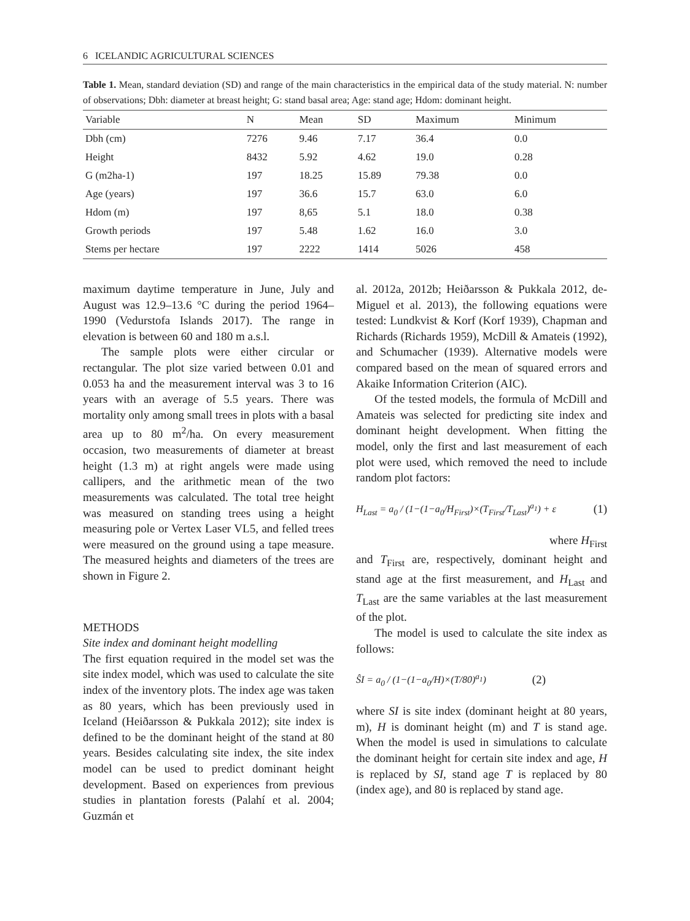6 ICELANDIC AGRICULTURAL SCIENCES
Table 1. Mean, standard deviation (SD) and range of the main characteristics in the empirical data of the study material. N: number of observations; Dbh: diameter at breast height; G: stand basal area; Age: stand age; Hdom: dominant height.
| Variable | N | Mean | SD | Maximum | Minimum |
| --- | --- | --- | --- | --- | --- |
| Dbh (cm) | 7276 | 9.46 | 7.17 | 36.4 | 0.0 |
| Height | 8432 | 5.92 | 4.62 | 19.0 | 0.28 |
| G (m2ha-1) | 197 | 18.25 | 15.89 | 79.38 | 0.0 |
| Age (years) | 197 | 36.6 | 15.7 | 63.0 | 6.0 |
| Hdom (m) | 197 | 8,65 | 5.1 | 18.0 | 0.38 |
| Growth periods | 197 | 5.48 | 1.62 | 16.0 | 3.0 |
| Stems per hectare | 197 | 2222 | 1414 | 5026 | 458 |
maximum daytime temperature in June, July and August was 12.9–13.6 °C during the period 1964–1990 (Vedurstofa Islands 2017). The range in elevation is between 60 and 180 m a.s.l.
The sample plots were either circular or rectangular. The plot size varied between 0.01 and 0.053 ha and the measurement interval was 3 to 16 years with an average of 5.5 years. There was mortality only among small trees in plots with a basal area up to 80 m<sup>2</sup>/ha. On every measurement occasion, two measurements of diameter at breast height (1.3 m) at right angels were made using callipers, and the arithmetic mean of the two measurements was calculated. The total tree height was measured on standing trees using a height measuring pole or Vertex Laser VL5, and felled trees were measured on the ground using a tape measure. The measured heights and diameters of the trees are shown in Figure 2.
METHODS
Site index and dominant height modelling
The first equation required in the model set was the site index model, which was used to calculate the site index of the inventory plots. The index age was taken as 80 years, which has been previously used in Iceland (Heiðarsson & Pukkala 2012); site index is defined to be the dominant height of the stand at 80 years. Besides calculating site index, the site index model can be used to predict dominant height development. Based on experiences from previous studies in plantation forests (Palahí et al. 2004; Guzmán et
al. 2012a, 2012b; Heiðarsson & Pukkala 2012, de-Miguel et al. 2013), the following equations were tested: Lundkvist & Korf (Korf 1939), Chapman and Richards (Richards 1959), McDill & Amateis (1992), and Schumacher (1939). Alternative models were compared based on the mean of squared errors and Akaike Information Criterion (AIC).
Of the tested models, the formula of McDill and Amateis was selected for predicting site index and dominant height development. When fitting the model, only the first and last measurement of each plot were used, which removed the need to include random plot factors:
H<sub>Last</sub> = a<sub>0</sub> / (1−(1−a<sub>0</sub>/H<sub>First</sub>)×(T<sub>First</sub>/T<sub>Last</sub>)<sup>a<sub>1</sub></sup>) + ε (1)
where H<sub>First</sub>
and T<sub>First</sub> are, respectively, dominant height and stand age at the first measurement, and H<sub>Last</sub> and T<sub>Last</sub> are the same variables at the last measurement of the plot.
The model is used to calculate the site index as follows:
ŜI = a<sub>0</sub> / (1−(1−a<sub>0</sub>/H)×(T/80)<sup>a<sub>1</sub></sup>) (2)
where SI is site index (dominant height at 80 years, m), H is dominant height (m) and T is stand age. When the model is used in simulations to calculate the dominant height for certain site index and age, H is replaced by SI, stand age T is replaced by 80 (index age), and 80 is replaced by stand age.